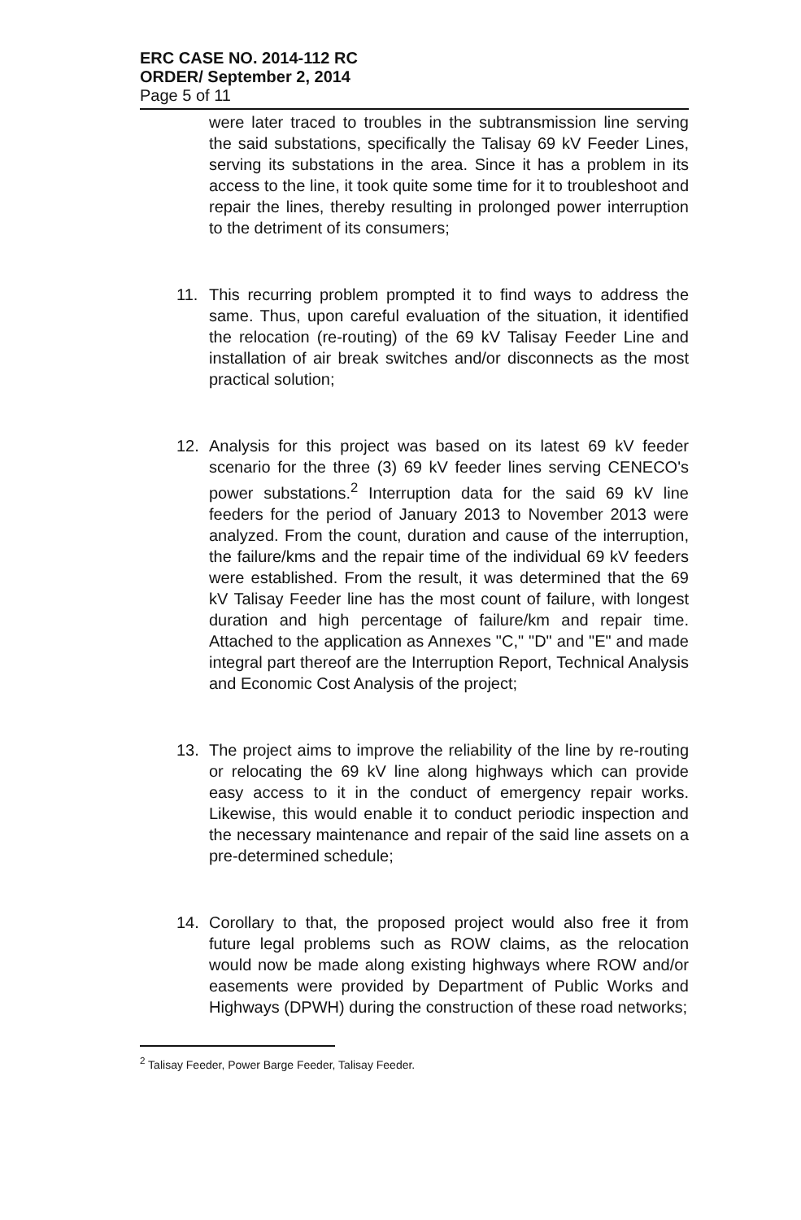ERC CASE NO. 2014-112 RC
ORDER/ September 2, 2014
Page 5 of 11
were later traced to troubles in the subtransmission line serving the said substations, specifically the Talisay 69 kV Feeder Lines, serving its substations in the area. Since it has a problem in its access to the line, it took quite some time for it to troubleshoot and repair the lines, thereby resulting in prolonged power interruption to the detriment of its consumers;
11. This recurring problem prompted it to find ways to address the same. Thus, upon careful evaluation of the situation, it identified the relocation (re-routing) of the 69 kV Talisay Feeder Line and installation of air break switches and/or disconnects as the most practical solution;
12. Analysis for this project was based on its latest 69 kV feeder scenario for the three (3) 69 kV feeder lines serving CENECO's power substations.<sup>2</sup> Interruption data for the said 69 kV line feeders for the period of January 2013 to November 2013 were analyzed. From the count, duration and cause of the interruption, the failure/kms and the repair time of the individual 69 kV feeders were established. From the result, it was determined that the 69 kV Talisay Feeder line has the most count of failure, with longest duration and high percentage of failure/km and repair time. Attached to the application as Annexes "C," "D" and "E" and made integral part thereof are the Interruption Report, Technical Analysis and Economic Cost Analysis of the project;
13. The project aims to improve the reliability of the line by re-routing or relocating the 69 kV line along highways which can provide easy access to it in the conduct of emergency repair works. Likewise, this would enable it to conduct periodic inspection and the necessary maintenance and repair of the said line assets on a pre-determined schedule;
14. Corollary to that, the proposed project would also free it from future legal problems such as ROW claims, as the relocation would now be made along existing highways where ROW and/or easements were provided by Department of Public Works and Highways (DPWH) during the construction of these road networks;
<sup>2</sup> Talisay Feeder, Power Barge Feeder, Talisay Feeder.